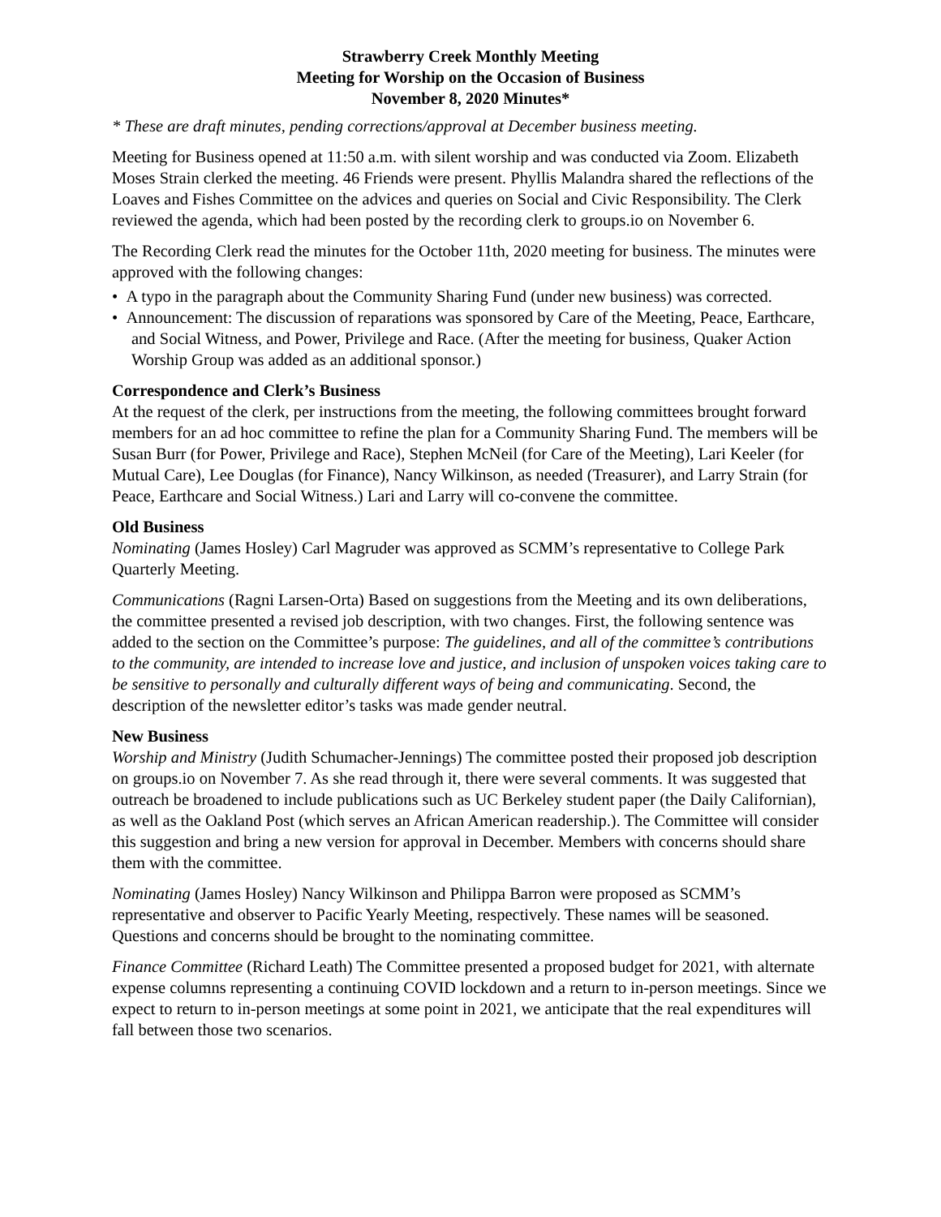Strawberry Creek Monthly Meeting
Meeting for Worship on the Occasion of Business
November 8, 2020 Minutes*
* These are draft minutes, pending corrections/approval at December business meeting.
Meeting for Business opened at 11:50 a.m. with silent worship and was conducted via Zoom. Elizabeth Moses Strain clerked the meeting. 46 Friends were present. Phyllis Malandra shared the reflections of the Loaves and Fishes Committee on the advices and queries on Social and Civic Responsibility. The Clerk reviewed the agenda, which had been posted by the recording clerk to groups.io on November 6.
The Recording Clerk read the minutes for the October 11th, 2020 meeting for business. The minutes were approved with the following changes:
• A typo in the paragraph about the Community Sharing Fund (under new business) was corrected.
• Announcement: The discussion of reparations was sponsored by Care of the Meeting, Peace, Earthcare, and Social Witness, and Power, Privilege and Race. (After the meeting for business, Quaker Action Worship Group was added as an additional sponsor.)
Correspondence and Clerk’s Business
At the request of the clerk, per instructions from the meeting, the following committees brought forward members for an ad hoc committee to refine the plan for a Community Sharing Fund. The members will be Susan Burr (for Power, Privilege and Race), Stephen McNeil (for Care of the Meeting), Lari Keeler (for Mutual Care), Lee Douglas (for Finance), Nancy Wilkinson, as needed (Treasurer), and Larry Strain (for Peace, Earthcare and Social Witness.) Lari and Larry will co-convene the committee.
Old Business
Nominating (James Hosley) Carl Magruder was approved as SCMM’s representative to College Park Quarterly Meeting.
Communications (Ragni Larsen-Orta) Based on suggestions from the Meeting and its own deliberations, the committee presented a revised job description, with two changes. First, the following sentence was added to the section on the Committee’s purpose: The guidelines, and all of the committee’s contributions to the community, are intended to increase love and justice, and inclusion of unspoken voices taking care to be sensitive to personally and culturally different ways of being and communicating. Second, the description of the newsletter editor’s tasks was made gender neutral.
New Business
Worship and Ministry (Judith Schumacher-Jennings) The committee posted their proposed job description on groups.io on November 7. As she read through it, there were several comments. It was suggested that outreach be broadened to include publications such as UC Berkeley student paper (the Daily Californian), as well as the Oakland Post (which serves an African American readership.). The Committee will consider this suggestion and bring a new version for approval in December. Members with concerns should share them with the committee.
Nominating (James Hosley) Nancy Wilkinson and Philippa Barron were proposed as SCMM’s representative and observer to Pacific Yearly Meeting, respectively. These names will be seasoned. Questions and concerns should be brought to the nominating committee.
Finance Committee (Richard Leath) The Committee presented a proposed budget for 2021, with alternate expense columns representing a continuing COVID lockdown and a return to in-person meetings. Since we expect to return to in-person meetings at some point in 2021, we anticipate that the real expenditures will fall between those two scenarios.